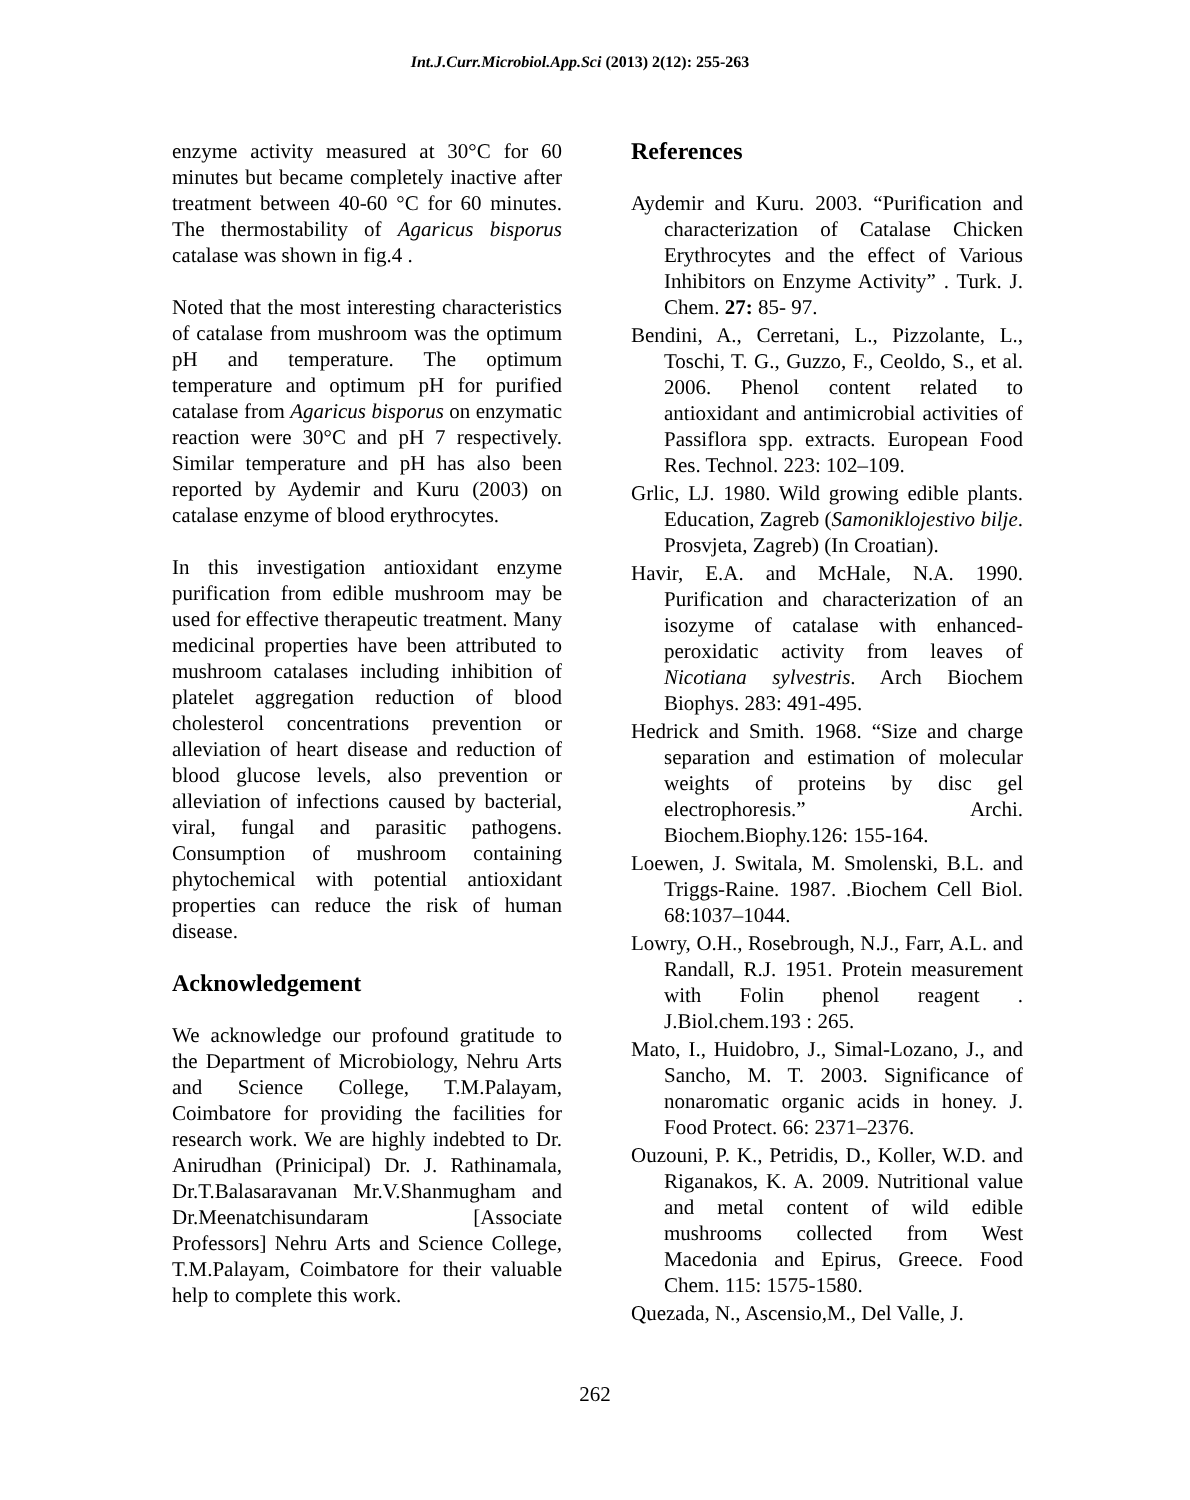Int.J.Curr.Microbiol.App.Sci (2013) 2(12): 255-263
enzyme activity measured at 30°C for 60 minutes but became completely inactive after treatment between 40-60 °C for 60 minutes. The thermostability of Agaricus bisporus catalase was shown in fig.4 .
Noted that the most interesting characteristics of catalase from mushroom was the optimum pH and temperature. The optimum temperature and optimum pH for purified catalase from Agaricus bisporus on enzymatic reaction were 30°C and pH 7 respectively. Similar temperature and pH has also been reported by Aydemir and Kuru (2003) on catalase enzyme of blood erythrocytes.
In this investigation antioxidant enzyme purification from edible mushroom may be used for effective therapeutic treatment. Many medicinal properties have been attributed to mushroom catalases including inhibition of platelet aggregation reduction of blood cholesterol concentrations prevention or alleviation of heart disease and reduction of blood glucose levels, also prevention or alleviation of infections caused by bacterial, viral, fungal and parasitic pathogens. Consumption of mushroom containing phytochemical with potential antioxidant properties can reduce the risk of human disease.
Acknowledgement
We acknowledge our profound gratitude to the Department of Microbiology, Nehru Arts and Science College, T.M.Palayam, Coimbatore for providing the facilities for research work. We are highly indebted to Dr. Anirudhan (Prinicipal) Dr. J. Rathinamala, Dr.T.Balasaravanan Mr.V.Shanmugham and Dr.Meenatchisundaram [Associate Professors] Nehru Arts and Science College, T.M.Palayam, Coimbatore for their valuable help to complete this work.
References
Aydemir and Kuru. 2003. “Purification and characterization of Catalase Chicken Erythrocytes and the effect of Various Inhibitors on Enzyme Activity” . Turk. J. Chem. 27: 85- 97.
Bendini, A., Cerretani, L., Pizzolante, L., Toschi, T. G., Guzzo, F., Ceoldo, S., et al. 2006. Phenol content related to antioxidant and antimicrobial activities of Passiflora spp. extracts. European Food Res. Technol. 223: 102–109.
Grlic, LJ. 1980. Wild growing edible plants. Education, Zagreb (Samoniklojestivo bilje. Prosvjeta, Zagreb) (In Croatian).
Havir, E.A. and McHale, N.A. 1990. Purification and characterization of an isozyme of catalase with enhanced-peroxidatic activity from leaves of Nicotiana sylvestris. Arch Biochem Biophys. 283: 491-495.
Hedrick and Smith. 1968. “Size and charge separation and estimation of molecular weights of proteins by disc gel electrophoresis.” Archi. Biochem.Biophy.126: 155-164.
Loewen, J. Switala, M. Smolenski, B.L. and Triggs-Raine. 1987. .Biochem Cell Biol. 68:1037–1044.
Lowry, O.H., Rosebrough, N.J., Farr, A.L. and Randall, R.J. 1951. Protein measurement with Folin phenol reagent . J.Biol.chem.193 : 265.
Mato, I., Huidobro, J., Simal-Lozano, J., and Sancho, M. T. 2003. Significance of nonaromatic organic acids in honey. J. Food Protect. 66: 2371–2376.
Ouzouni, P. K., Petridis, D., Koller, W.D. and Riganakos, K. A. 2009. Nutritional value and metal content of wild edible mushrooms collected from West Macedonia and Epirus, Greece. Food Chem. 115: 1575-1580.
Quezada, N., Ascensio,M., Del Valle, J.
262